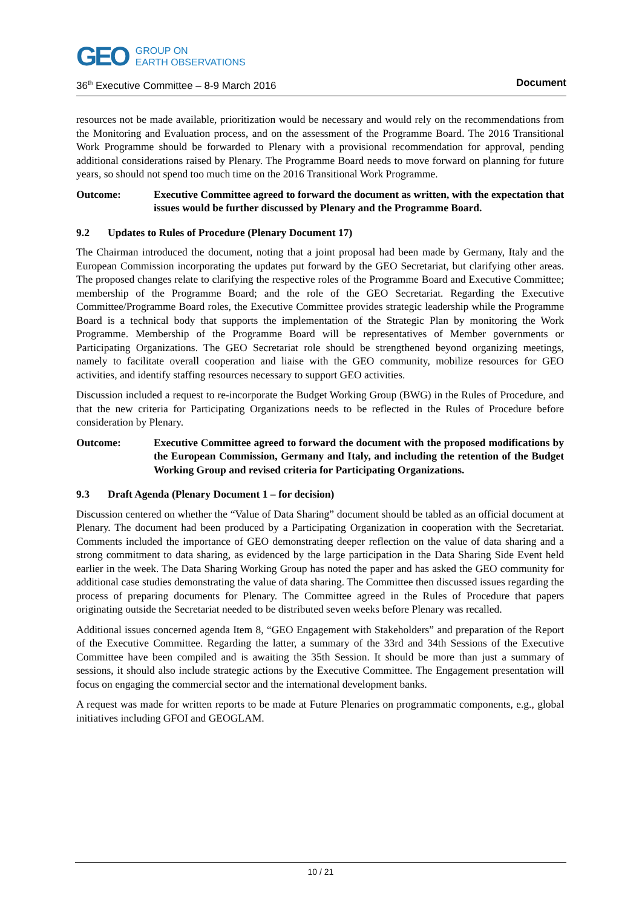GEO
GROUP ON
EARTH OBSERVATIONS
36<sup>th</sup> Executive Committee – 8-9 March 2016 Document
resources not be made available, prioritization would be necessary and would rely on the recommendations from the Monitoring and Evaluation process, and on the assessment of the Programme Board. The 2016 Transitional Work Programme should be forwarded to Plenary with a provisional recommendation for approval, pending additional considerations raised by Plenary. The Programme Board needs to move forward on planning for future years, so should not spend too much time on the 2016 Transitional Work Programme.
Outcome: Executive Committee agreed to forward the document as written, with the expectation that issues would be further discussed by Plenary and the Programme Board.
9.2 Updates to Rules of Procedure (Plenary Document 17)
The Chairman introduced the document, noting that a joint proposal had been made by Germany, Italy and the European Commission incorporating the updates put forward by the GEO Secretariat, but clarifying other areas. The proposed changes relate to clarifying the respective roles of the Programme Board and Executive Committee; membership of the Programme Board; and the role of the GEO Secretariat. Regarding the Executive Committee/Programme Board roles, the Executive Committee provides strategic leadership while the Programme Board is a technical body that supports the implementation of the Strategic Plan by monitoring the Work Programme. Membership of the Programme Board will be representatives of Member governments or Participating Organizations. The GEO Secretariat role should be strengthened beyond organizing meetings, namely to facilitate overall cooperation and liaise with the GEO community, mobilize resources for GEO activities, and identify staffing resources necessary to support GEO activities.
Discussion included a request to re-incorporate the Budget Working Group (BWG) in the Rules of Procedure, and that the new criteria for Participating Organizations needs to be reflected in the Rules of Procedure before consideration by Plenary.
Outcome: Executive Committee agreed to forward the document with the proposed modifications by the European Commission, Germany and Italy, and including the retention of the Budget Working Group and revised criteria for Participating Organizations.
9.3 Draft Agenda (Plenary Document 1 – for decision)
Discussion centered on whether the “Value of Data Sharing” document should be tabled as an official document at Plenary. The document had been produced by a Participating Organization in cooperation with the Secretariat. Comments included the importance of GEO demonstrating deeper reflection on the value of data sharing and a strong commitment to data sharing, as evidenced by the large participation in the Data Sharing Side Event held earlier in the week. The Data Sharing Working Group has noted the paper and has asked the GEO community for additional case studies demonstrating the value of data sharing. The Committee then discussed issues regarding the process of preparing documents for Plenary. The Committee agreed in the Rules of Procedure that papers originating outside the Secretariat needed to be distributed seven weeks before Plenary was recalled.
Additional issues concerned agenda Item 8, “GEO Engagement with Stakeholders” and preparation of the Report of the Executive Committee. Regarding the latter, a summary of the 33rd and 34th Sessions of the Executive Committee have been compiled and is awaiting the 35th Session. It should be more than just a summary of sessions, it should also include strategic actions by the Executive Committee. The Engagement presentation will focus on engaging the commercial sector and the international development banks.
A request was made for written reports to be made at Future Plenaries on programmatic components, e.g., global initiatives including GFOI and GEOGLAM.
10 / 21